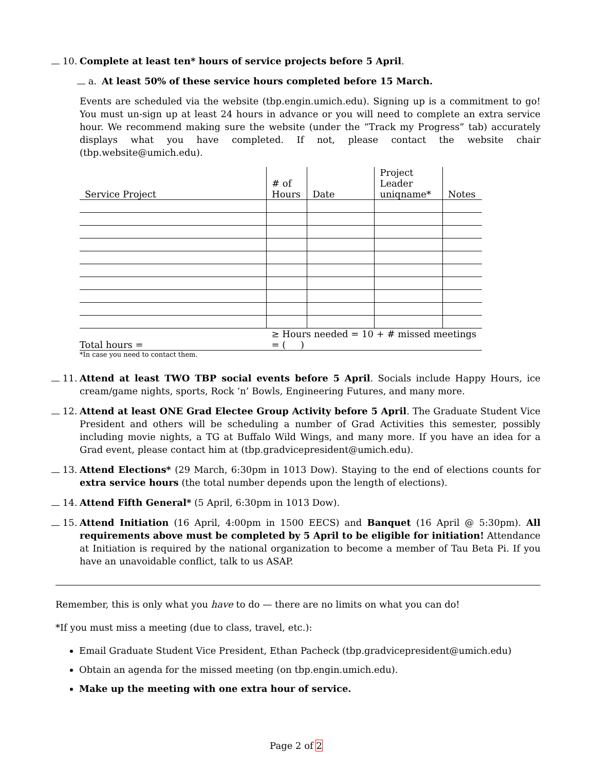10. Complete at least ten* hours of service projects before 5 April.
a. At least 50% of these service hours completed before 15 March.
Events are scheduled via the website (tbp.engin.umich.edu). Signing up is a commitment to go! You must un-sign up at least 24 hours in advance or you will need to complete an extra service hour. We recommend making sure the website (under the “Track my Progress” tab) accurately displays what you have completed. If not, please contact the website chair (tbp.website@umich.edu).
| Service Project | # of Hours | Date | Project Leader uniqname* | Notes |
| --- | --- | --- | --- | --- |
| Total hours = | ≥ Hours needed = 10 + # missed meetings = ( ) | | | |
*In case you need to contact them.
11. Attend at least TWO TBP social events before 5 April. Socials include Happy Hours, ice cream/game nights, sports, Rock ‘n’ Bowls, Engineering Futures, and many more.
12. Attend at least ONE Grad Electee Group Activity before 5 April. The Graduate Student Vice President and others will be scheduling a number of Grad Activities this semester, possibly including movie nights, a TG at Buffalo Wild Wings, and many more. If you have an idea for a Grad event, please contact him at (tbp.gradvicepresident@umich.edu).
13. Attend Elections* (29 March, 6:30pm in 1013 Dow). Staying to the end of elections counts for extra service hours (the total number depends upon the length of elections).
14. Attend Fifth General* (5 April, 6:30pm in 1013 Dow).
15. Attend Initiation (16 April, 4:00pm in 1500 EECS) and Banquet (16 April @ 5:30pm). All requirements above must be completed by 5 April to be eligible for initiation! Attendance at Initiation is required by the national organization to become a member of Tau Beta Pi. If you have an unavoidable conflict, talk to us ASAP.
Remember, this is only what you have to do — there are no limits on what you can do!
*If you must miss a meeting (due to class, travel, etc.):
Email Graduate Student Vice President, Ethan Pacheck (tbp.gradvicepresident@umich.edu)
Obtain an agenda for the missed meeting (on tbp.engin.umich.edu).
Make up the meeting with one extra hour of service.
Page 2 of 2